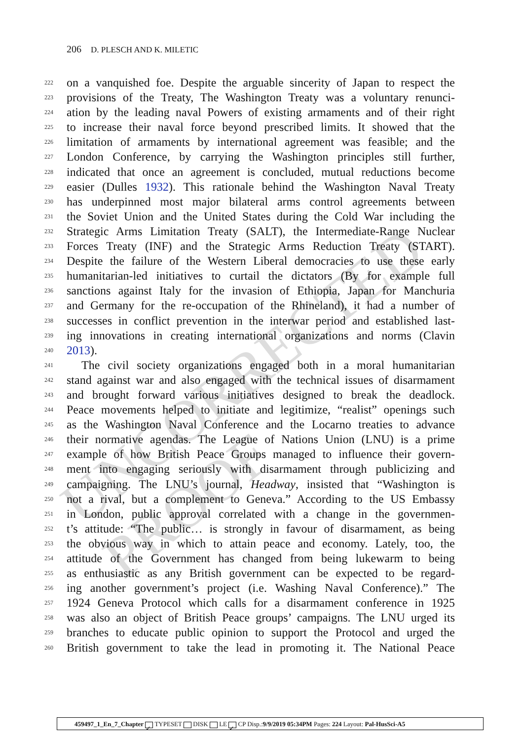UNCORRECTED PROOF
206 D. PLESCH AND K. MILETIC
222 on a vanquished foe. Despite the arguable sincerity of Japan to respect the
223 provisions of the Treaty, The Washington Treaty was a voluntary renunci-
224 ation by the leading naval Powers of existing armaments and of their right
225 to increase their naval force beyond prescribed limits. It showed that the
226 limitation of armaments by international agreement was feasible; and the
227 London Conference, by carrying the Washington principles still further,
228 indicated that once an agreement is concluded, mutual reductions become
229 easier (Dulles 1932). This rationale behind the Washington Naval Treaty
230 has underpinned most major bilateral arms control agreements between
231 the Soviet Union and the United States during the Cold War including the
232 Strategic Arms Limitation Treaty (SALT), the Intermediate-Range Nuclear
233 Forces Treaty (INF) and the Strategic Arms Reduction Treaty (START).
234 Despite the failure of the Western Liberal democracies to use these early
235 humanitarian-led initiatives to curtail the dictators (By for example full
236 sanctions against Italy for the invasion of Ethiopia, Japan for Manchuria
237 and Germany for the re-occupation of the Rhineland), it had a number of
238 successes in conflict prevention in the interwar period and established last-
239 ing innovations in creating international organizations and norms (Clavin
240 2013).
241 The civil society organizations engaged both in a moral humanitarian
242 stand against war and also engaged with the technical issues of disarmament
243 and brought forward various initiatives designed to break the deadlock.
244 Peace movements helped to initiate and legitimize, “realist” openings such
245 as the Washington Naval Conference and the Locarno treaties to advance
246 their normative agendas. The League of Nations Union (LNU) is a prime
247 example of how British Peace Groups managed to influence their govern-
248 ment into engaging seriously with disarmament through publicizing and
249 campaigning. The LNU’s journal, Headway, insisted that “Washington is
250 not a rival, but a complement to Geneva.” According to the US Embassy
251 in London, public approval correlated with a change in the governmen-
252 t’s attitude: “The public… is strongly in favour of disarmament, as being
253 the obvious way in which to attain peace and economy. Lately, too, the
254 attitude of the Government has changed from being lukewarm to being
255 as enthusiastic as any British government can be expected to be regard-
256 ing another government’s project (i.e. Washing Naval Conference).” The
257 1924 Geneva Protocol which calls for a disarmament conference in 1925
258 was also an object of British Peace groups’ campaigns. The LNU urged its
259 branches to educate public opinion to support the Protocol and urged the
260 British government to take the lead in promoting it. The National Peace
459497_1_En_7_Chapter ✓ TYPESET DISK LE ✓ CP Disp.:9/9/2019 05:34PM Pages: 224 Layout: Pal-HusSci-A5